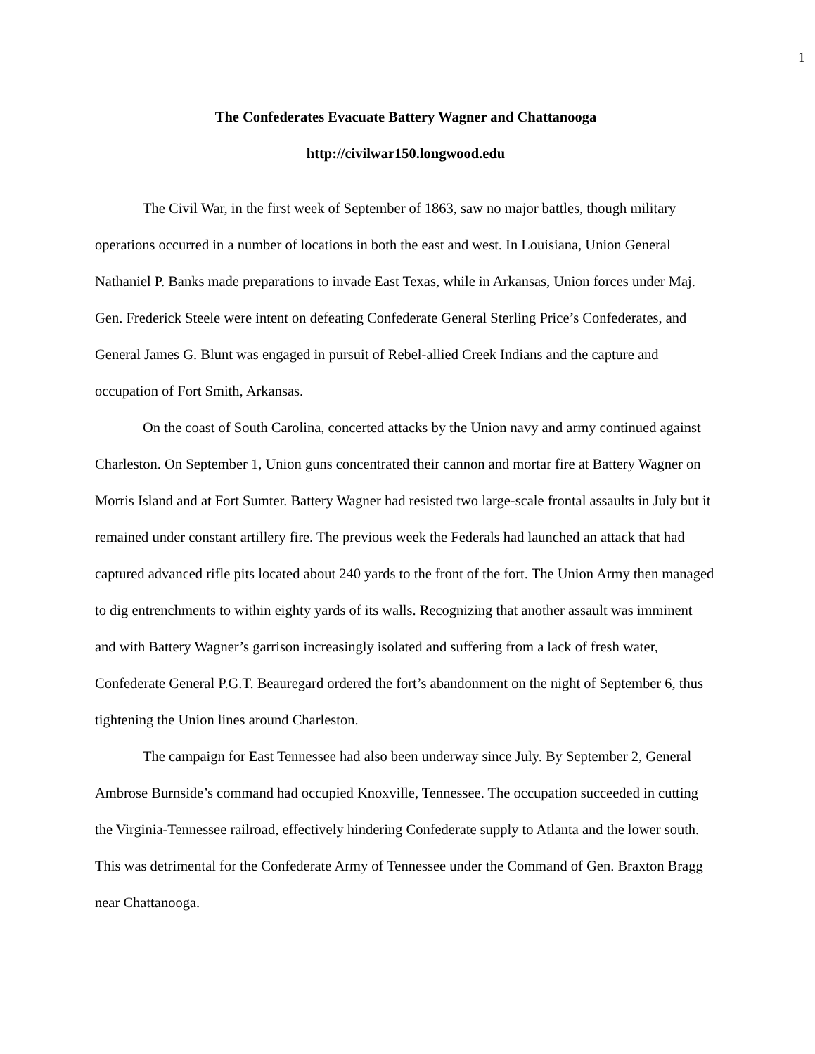1
The Confederates Evacuate Battery Wagner and Chattanooga
http://civilwar150.longwood.edu
The Civil War, in the first week of September of 1863, saw no major battles, though military operations occurred in a number of locations in both the east and west. In Louisiana, Union General Nathaniel P. Banks made preparations to invade East Texas, while in Arkansas, Union forces under Maj. Gen. Frederick Steele were intent on defeating Confederate General Sterling Price’s Confederates, and General James G. Blunt was engaged in pursuit of Rebel-allied Creek Indians and the capture and occupation of Fort Smith, Arkansas.
On the coast of South Carolina, concerted attacks by the Union navy and army continued against Charleston. On September 1, Union guns concentrated their cannon and mortar fire at Battery Wagner on Morris Island and at Fort Sumter. Battery Wagner had resisted two large-scale frontal assaults in July but it remained under constant artillery fire. The previous week the Federals had launched an attack that had captured advanced rifle pits located about 240 yards to the front of the fort. The Union Army then managed to dig entrenchments to within eighty yards of its walls. Recognizing that another assault was imminent and with Battery Wagner’s garrison increasingly isolated and suffering from a lack of fresh water, Confederate General P.G.T. Beauregard ordered the fort’s abandonment on the night of September 6, thus tightening the Union lines around Charleston.
The campaign for East Tennessee had also been underway since July. By September 2, General Ambrose Burnside’s command had occupied Knoxville, Tennessee. The occupation succeeded in cutting the Virginia-Tennessee railroad, effectively hindering Confederate supply to Atlanta and the lower south. This was detrimental for the Confederate Army of Tennessee under the Command of Gen. Braxton Bragg near Chattanooga.